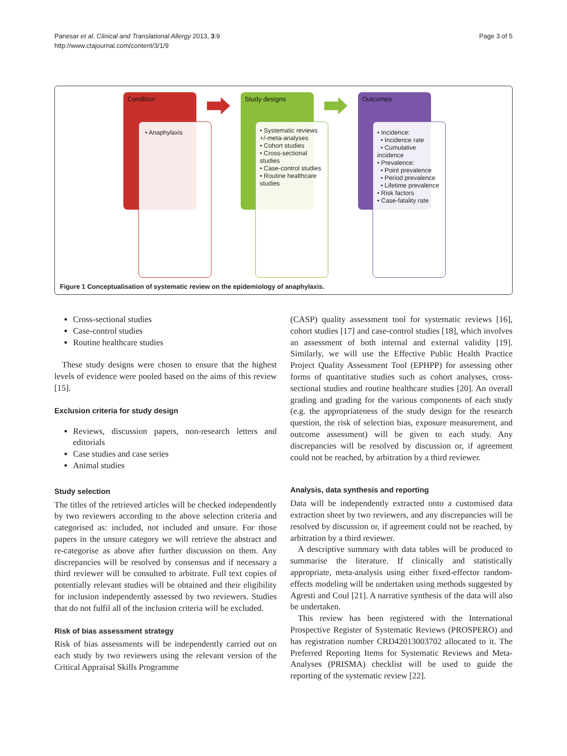Panesar et al. Clinical and Translational Allergy 2013, 3:9
http://www.ctajournal.com/content/3/1/9
Page 3 of 5
Condition
• Anaphylaxis
Study designs
• Systematic reviews +/-meta-analyses
• Cohort studies
• Cross-sectional studies
• Case-control studies
• Routine healthcare studies
Outcomes
• Incidence:
• Incidence rate
• Cumulative incidence
• Prevalence:
• Point prevalence
• Period prevalence
• Lifetime prevalence
• Risk factors
• Case-fatality rate
Figure 1 Conceptualisation of systematic review on the epidemiology of anaphylaxis.
Cross-sectional studies
Case-control studies
Routine healthcare studies
These study designs were chosen to ensure that the highest levels of evidence were pooled based on the aims of this review [15].
Exclusion criteria for study design
Reviews, discussion papers, non-research letters and editorials
Case studies and case series
Animal studies
Study selection
The titles of the retrieved articles will be checked independently by two reviewers according to the above selection criteria and categorised as: included, not included and unsure. For those papers in the unsure category we will retrieve the abstract and re-categorise as above after further discussion on them. Any discrepancies will be resolved by consensus and if necessary a third reviewer will be consulted to arbitrate. Full text copies of potentially relevant studies will be obtained and their eligibility for inclusion independently assessed by two reviewers. Studies that do not fulfil all of the inclusion criteria will be excluded.
Risk of bias assessment strategy
Risk of bias assessments will be independently carried out on each study by two reviewers using the relevant version of the Critical Appraisal Skills Programme
(CASP) quality assessment tool for systematic reviews [16], cohort studies [17] and case-control studies [18], which involves an assessment of both internal and external validity [19]. Similarly, we will use the Effective Public Health Practice Project Quality Assessment Tool (EPHPP) for assessing other forms of quantitative studies such as cohort analyses, cross-sectional studies and routine healthcare studies [20]. An overall grading and grading for the various components of each study (e.g. the appropriateness of the study design for the research question, the risk of selection bias, exposure measurement, and outcome assessment) will be given to each study. Any discrepancies will be resolved by discussion or, if agreement could not be reached, by arbitration by a third reviewer.
Analysis, data synthesis and reporting
Data will be independently extracted onto a customised data extraction sheet by two reviewers, and any discrepancies will be resolved by discussion or, if agreement could not be reached, by arbitration by a third reviewer.
A descriptive summary with data tables will be produced to summarise the literature. If clinically and statistically appropriate, meta-analysis using either fixed-effector random-effects modeling will be undertaken using methods suggested by Agresti and Coul [21]. A narrative synthesis of the data will also be undertaken.
This review has been registered with the International Prospective Register of Systematic Reviews (PROSPERO) and has registration number CRD42013003702 allocated to it. The Preferred Reporting Items for Systematic Reviews and Meta-Analyses (PRISMA) checklist will be used to guide the reporting of the systematic review [22].